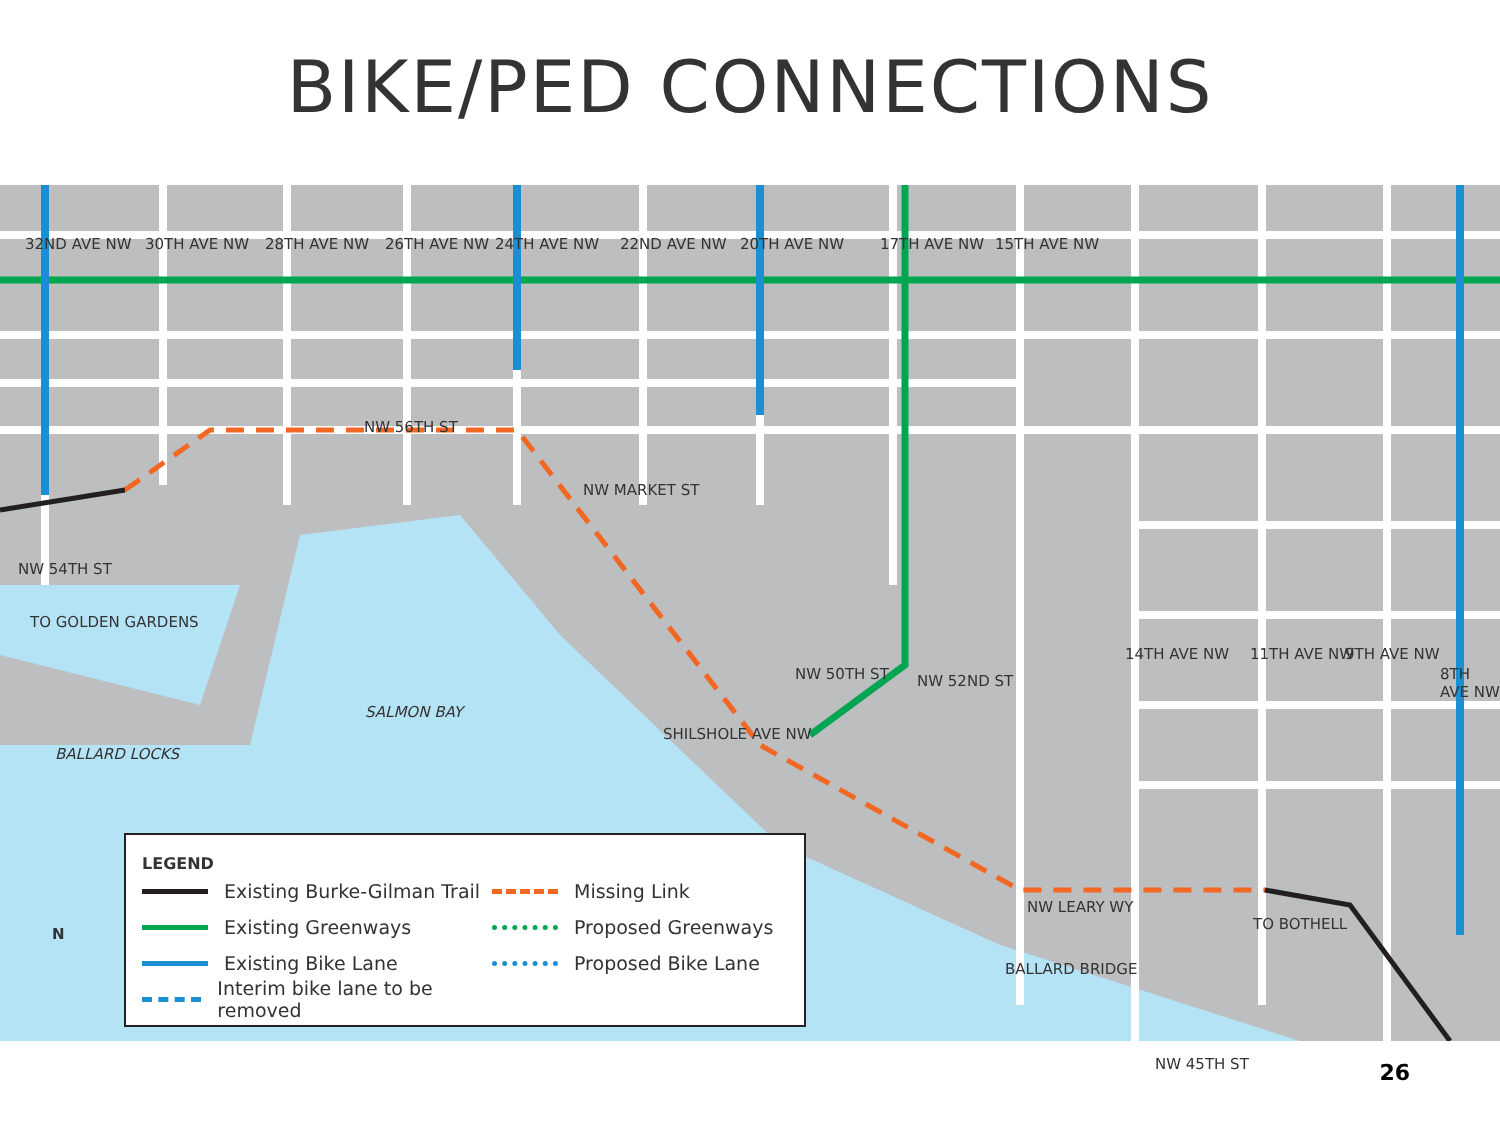BIKE/PED CONNECTIONS
NW 56TH ST
NW MARKET ST
NW 54TH ST
TO GOLDEN GARDENS
SALMON BAY
BALLARD LOCKS
SHILSHOLE AVE NW
NW 50TH ST NW 52ND ST
NW LEARY WY
NW 45TH ST
TO BOTHELL
BALLARD BRIDGE
32ND AVE NW 30TH AVE NW 28TH AVE NW 26TH AVE NW 24TH AVE NW 22ND AVE NW 20TH AVE NW 17TH AVE NW 15TH AVE NW
14TH AVE NW 11TH AVE NW 9TH AVE NW
8TH AVE NW
N
LEGEND
Existing Burke-Gilman Trail
Existing Greenways
Existing Bike Lane
Interim bike lane to be removed
Missing Link
Proposed Greenways
Proposed Bike Lane
26